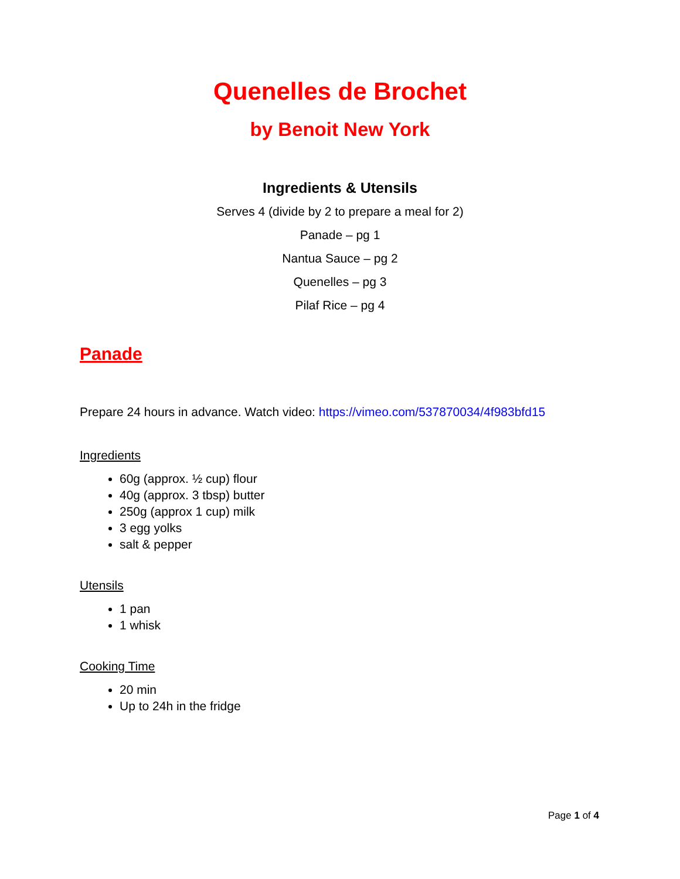Quenelles de Brochet
by Benoit New York
Ingredients & Utensils
Serves 4 (divide by 2 to prepare a meal for 2)
Panade – pg 1
Nantua Sauce – pg 2
Quenelles – pg 3
Pilaf Rice – pg 4
Panade
Prepare 24 hours in advance. Watch video: https://vimeo.com/537870034/4f983bfd15
Ingredients
60g (approx. ½ cup) flour
40g (approx. 3 tbsp) butter
250g (approx 1 cup) milk
3 egg yolks
salt & pepper
Utensils
1 pan
1 whisk
Cooking Time
20 min
Up to 24h in the fridge
Page 1 of 4